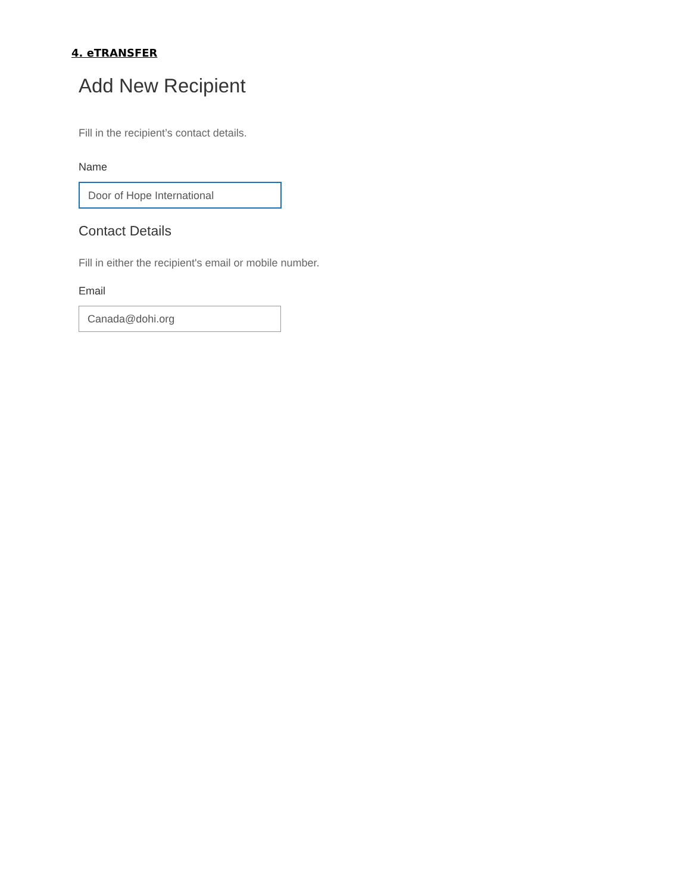4. eTRANSFER
Add New Recipient
Fill in the recipient’s contact details.
Name
Door of Hope International
Contact Details
Fill in either the recipient's email or mobile number.
Email
Canada@dohi.org